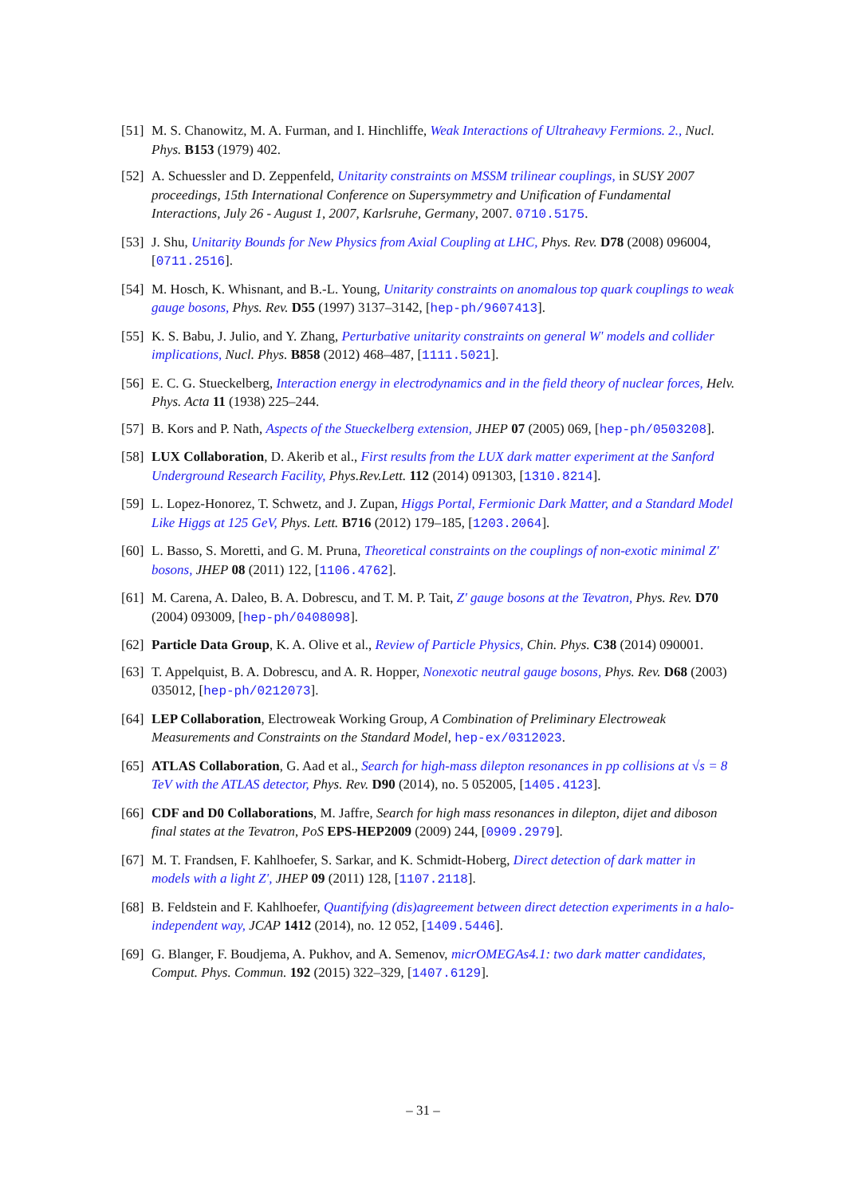[51] M. S. Chanowitz, M. A. Furman, and I. Hinchliffe, Weak Interactions of Ultraheavy Fermions. 2., Nucl. Phys. B153 (1979) 402.
[52] A. Schuessler and D. Zeppenfeld, Unitarity constraints on MSSM trilinear couplings, in SUSY 2007 proceedings, 15th International Conference on Supersymmetry and Unification of Fundamental Interactions, July 26 - August 1, 2007, Karlsruhe, Germany, 2007. 0710.5175.
[53] J. Shu, Unitarity Bounds for New Physics from Axial Coupling at LHC, Phys. Rev. D78 (2008) 096004, [0711.2516].
[54] M. Hosch, K. Whisnant, and B.-L. Young, Unitarity constraints on anomalous top quark couplings to weak gauge bosons, Phys. Rev. D55 (1997) 3137–3142, [hep-ph/9607413].
[55] K. S. Babu, J. Julio, and Y. Zhang, Perturbative unitarity constraints on general W' models and collider implications, Nucl. Phys. B858 (2012) 468–487, [1111.5021].
[56] E. C. G. Stueckelberg, Interaction energy in electrodynamics and in the field theory of nuclear forces, Helv. Phys. Acta 11 (1938) 225–244.
[57] B. Kors and P. Nath, Aspects of the Stueckelberg extension, JHEP 07 (2005) 069, [hep-ph/0503208].
[58] LUX Collaboration, D. Akerib et al., First results from the LUX dark matter experiment at the Sanford Underground Research Facility, Phys.Rev.Lett. 112 (2014) 091303, [1310.8214].
[59] L. Lopez-Honorez, T. Schwetz, and J. Zupan, Higgs Portal, Fermionic Dark Matter, and a Standard Model Like Higgs at 125 GeV, Phys. Lett. B716 (2012) 179–185, [1203.2064].
[60] L. Basso, S. Moretti, and G. M. Pruna, Theoretical constraints on the couplings of non-exotic minimal Z′ bosons, JHEP 08 (2011) 122, [1106.4762].
[61] M. Carena, A. Daleo, B. A. Dobrescu, and T. M. P. Tait, Z′ gauge bosons at the Tevatron, Phys. Rev. D70 (2004) 093009, [hep-ph/0408098].
[62] Particle Data Group, K. A. Olive et al., Review of Particle Physics, Chin. Phys. C38 (2014) 090001.
[63] T. Appelquist, B. A. Dobrescu, and A. R. Hopper, Nonexotic neutral gauge bosons, Phys. Rev. D68 (2003) 035012, [hep-ph/0212073].
[64] LEP Collaboration, Electroweak Working Group, A Combination of Preliminary Electroweak Measurements and Constraints on the Standard Model, hep-ex/0312023.
[65] ATLAS Collaboration, G. Aad et al., Search for high-mass dilepton resonances in pp collisions at √s = 8 TeV with the ATLAS detector, Phys. Rev. D90 (2014), no. 5 052005, [1405.4123].
[66] CDF and D0 Collaborations, M. Jaffre, Search for high mass resonances in dilepton, dijet and diboson final states at the Tevatron, PoS EPS-HEP2009 (2009) 244, [0909.2979].
[67] M. T. Frandsen, F. Kahlhoefer, S. Sarkar, and K. Schmidt-Hoberg, Direct detection of dark matter in models with a light Z', JHEP 09 (2011) 128, [1107.2118].
[68] B. Feldstein and F. Kahlhoefer, Quantifying (dis)agreement between direct detection experiments in a halo-independent way, JCAP 1412 (2014), no. 12 052, [1409.5446].
[69] G. Blanger, F. Boudjema, A. Pukhov, and A. Semenov, micrOMEGAs4.1: two dark matter candidates, Comput. Phys. Commun. 192 (2015) 322–329, [1407.6129].
– 31 –